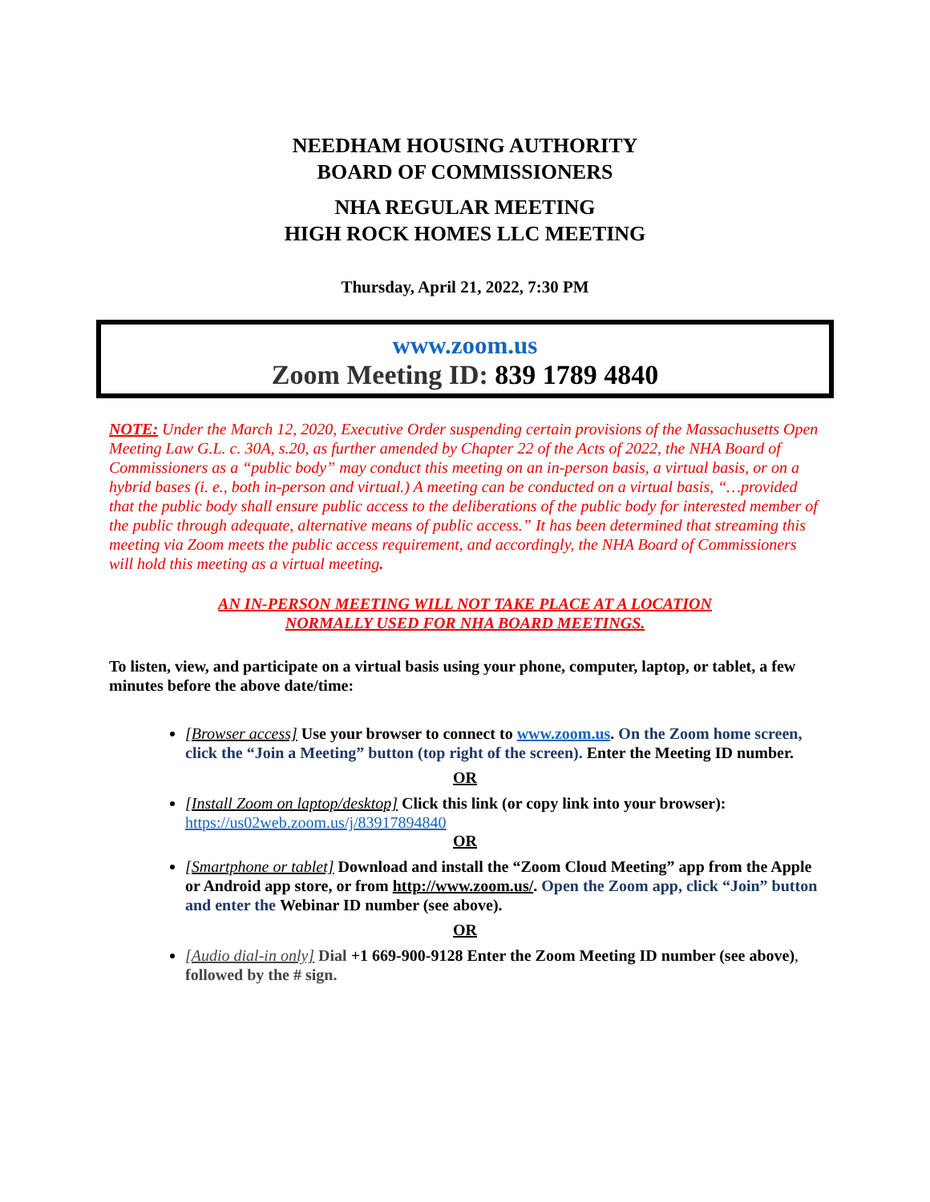NEEDHAM HOUSING AUTHORITY
BOARD OF COMMISSIONERS
NHA REGULAR MEETING
HIGH ROCK HOMES LLC MEETING
Thursday, April 21, 2022, 7:30 PM
www.zoom.us
Zoom Meeting ID: 839 1789 4840
NOTE: Under the March 12, 2020, Executive Order suspending certain provisions of the Massachusetts Open Meeting Law G.L. c. 30A, s.20, as further amended by Chapter 22 of the Acts of 2022, the NHA Board of Commissioners as a “public body” may conduct this meeting on an in-person basis, a virtual basis, or on a hybrid bases (i. e., both in-person and virtual.) A meeting can be conducted on a virtual basis, “…provided that the public body shall ensure public access to the deliberations of the public body for interested member of the public through adequate, alternative means of public access.” It has been determined that streaming this meeting via Zoom meets the public access requirement, and accordingly, the NHA Board of Commissioners will hold this meeting as a virtual meeting.
AN IN-PERSON MEETING WILL NOT TAKE PLACE AT A LOCATION
NORMALLY USED FOR NHA BOARD MEETINGS.
To listen, view, and participate on a virtual basis using your phone, computer, laptop, or tablet, a few minutes before the above date/time:
[Browser access] Use your browser to connect to www.zoom.us. On the Zoom home screen, click the “Join a Meeting” button (top right of the screen). Enter the Meeting ID number.
OR
[Install Zoom on laptop/desktop] Click this link (or copy link into your browser): https://us02web.zoom.us/j/83917894840
OR
[Smartphone or tablet] Download and install the “Zoom Cloud Meeting” app from the Apple or Android app store, or from http://www.zoom.us/. Open the Zoom app, click “Join” button and enter the Webinar ID number (see above).
OR
[Audio dial-in only] Dial +1 669-900-9128 Enter the Zoom Meeting ID number (see above), followed by the # sign.